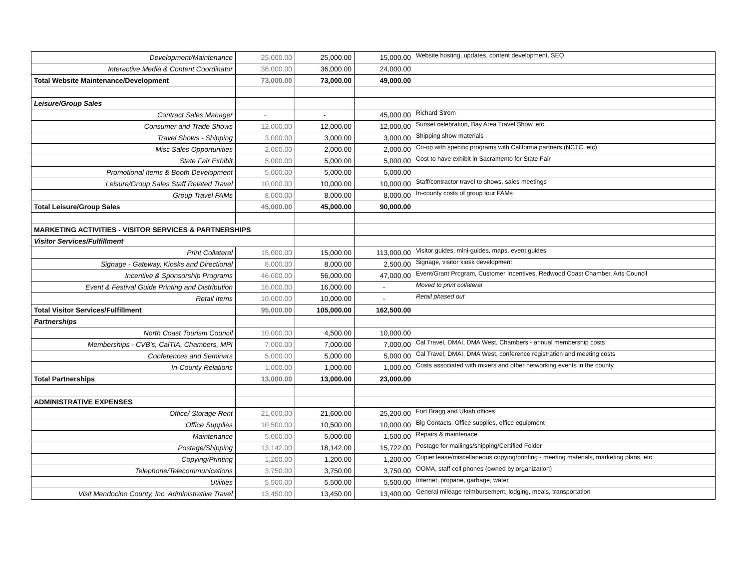| Development/Maintenance | 25,000.00 | 25,000.00 | 15,000.00 | Website hosting, updates, content development, SEO |
| Interactive Media & Content Coordinator | 36,000.00 | 36,000.00 | 24,000.00 | |
| Total Website Maintenance/Development | 73,000.00 | 73,000.00 | 49,000.00 | |
| Leisure/Group Sales | | | | |
| Contract Sales Manager | - | - | 45,000.00 | Richard Strom |
| Consumer and Trade Shows | 12,000.00 | 12,000.00 | 12,000.00 | Sunset celebration, Bay Area Travel Show, etc. |
| Travel Shows - Shipping | 3,000.00 | 3,000.00 | 3,000.00 | Shipping show materials |
| Misc Sales Opportunities | 2,000.00 | 2,000.00 | 2,000.00 | Co-op with specific programs with California partners (NCTC, etc) |
| State Fair Exhibit | 5,000.00 | 5,000.00 | 5,000.00 | Cost to have exhibit in Sacramento for State Fair |
| Promotional Items & Booth Development | 5,000.00 | 5,000.00 | 5,000.00 | |
| Leisure/Group Sales Staff Related Travel | 10,000.00 | 10,000.00 | 10,000.00 | Staff/contractor travel to shows, sales meetings |
| Group Travel FAMs | 8,000.00 | 8,000.00 | 8,000.00 | In-county costs of group tour FAMs |
| Total Leisure/Group Sales | 45,000.00 | 45,000.00 | 90,000.00 | |
| MARKETING ACTIVITIES - VISITOR SERVICES & PARTNERSHIPS | | | | |
| Visitor Services/Fulfillment | | | | |
| Print Collateral | 15,000.00 | 15,000.00 | 113,000.00 | Visitor guides, mini-guides, maps, event guides |
| Signage - Gateway, Kiosks and Directional | 8,000.00 | 8,000.00 | 2,500.00 | Signage, visitor kiosk development |
| Incentive & Sponsorship Programs | 46,000.00 | 56,000.00 | 47,000.00 | Event/Grant Program, Customer Incentives, Redwood Coast Chamber, Arts Council |
| Event & Festival Guide Printing and Distribution | 16,000.00 | 16,000.00 | - | Moved to print collateral |
| Retail Items | 10,000.00 | 10,000.00 | - | Retail phased out |
| Total Visitor Services/Fulfillment | 95,000.00 | 105,000.00 | 162,500.00 | |
| Partnerships | | | | |
| North Coast Tourism Council | 10,000.00 | 4,500.00 | 10,000.00 | |
| Memberships - CVB's, CalTIA, Chambers, MPI | 7,000.00 | 7,000.00 | 7,000.00 | Cal Travel, DMAI, DMA West, Chambers - annual membership costs |
| Conferences and Seminars | 5,000.00 | 5,000.00 | 5,000.00 | Cal Travel, DMAI, DMA West, conference registration and meeting costs |
| In-County Relations | 1,000.00 | 1,000.00 | 1,000.00 | Costs associated with mixers and other networking events in the county |
| Total Partnerships | 13,000.00 | 13,000.00 | 23,000.00 | |
| ADMINISTRATIVE EXPENSES | | | | |
| Office/ Storage Rent | 21,600.00 | 21,600.00 | 25,200.00 | Fort Bragg and Ukiah offices |
| Office Supplies | 10,500.00 | 10,500.00 | 10,000.00 | Big Contacts, Office supplies, office equipment |
| Maintenance | 5,000.00 | 5,000.00 | 1,500.00 | Repairs & maintenace |
| Postage/Shipping | 13,142.00 | 18,142.00 | 15,722.00 | Postage for mailings/shipping/Certified Folder |
| Copying/Printing | 1,200.00 | 1,200.00 | 1,200.00 | Copier lease/miscellaneous copying/printing - meeting materials, marketing plans, etc |
| Telephone/Telecommunications | 3,750.00 | 3,750.00 | 3,750.00 | OOMA, staff cell phones (owned by organization) |
| Utilities | 5,500.00 | 5,500.00 | 5,500.00 | Internet, propane, garbage, water |
| Visit Mendocino County, Inc. Administrative Travel | 13,450.00 | 13,450.00 | 13,400.00 | General mileage reimbursement, lodging, meals, transportation |